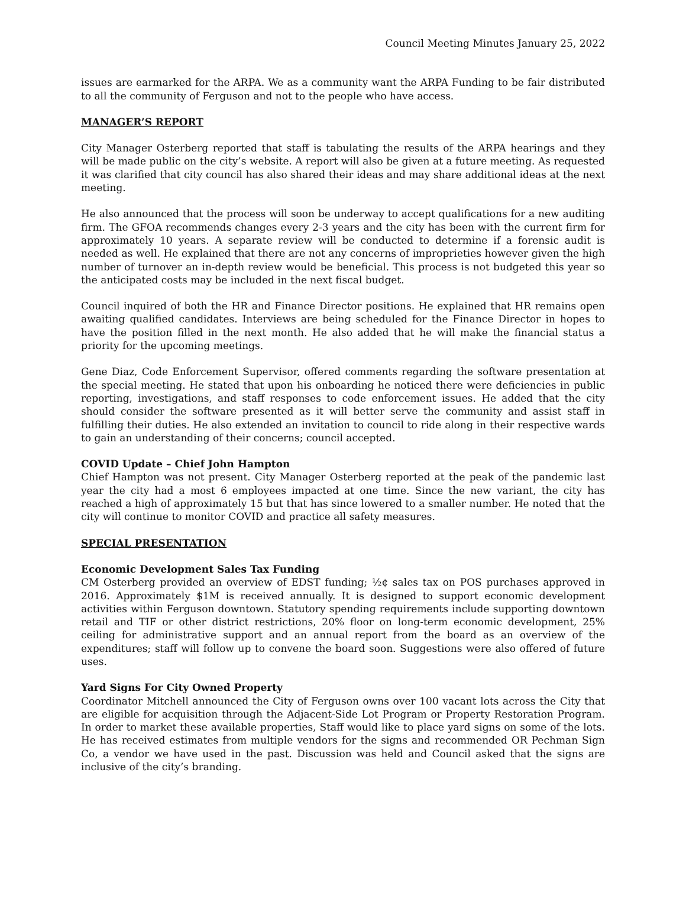Council Meeting Minutes January 25, 2022
issues are earmarked for the ARPA. We as a community want the ARPA Funding to be fair distributed to all the community of Ferguson and not to the people who have access.
MANAGER’S REPORT
City Manager Osterberg reported that staff is tabulating the results of the ARPA hearings and they will be made public on the city’s website. A report will also be given at a future meeting. As requested it was clarified that city council has also shared their ideas and may share additional ideas at the next meeting.
He also announced that the process will soon be underway to accept qualifications for a new auditing firm. The GFOA recommends changes every 2-3 years and the city has been with the current firm for approximately 10 years. A separate review will be conducted to determine if a forensic audit is needed as well. He explained that there are not any concerns of improprieties however given the high number of turnover an in-depth review would be beneficial. This process is not budgeted this year so the anticipated costs may be included in the next fiscal budget.
Council inquired of both the HR and Finance Director positions. He explained that HR remains open awaiting qualified candidates. Interviews are being scheduled for the Finance Director in hopes to have the position filled in the next month. He also added that he will make the financial status a priority for the upcoming meetings.
Gene Diaz, Code Enforcement Supervisor, offered comments regarding the software presentation at the special meeting. He stated that upon his onboarding he noticed there were deficiencies in public reporting, investigations, and staff responses to code enforcement issues. He added that the city should consider the software presented as it will better serve the community and assist staff in fulfilling their duties. He also extended an invitation to council to ride along in their respective wards to gain an understanding of their concerns; council accepted.
COVID Update – Chief John Hampton
Chief Hampton was not present. City Manager Osterberg reported at the peak of the pandemic last year the city had a most 6 employees impacted at one time. Since the new variant, the city has reached a high of approximately 15 but that has since lowered to a smaller number. He noted that the city will continue to monitor COVID and practice all safety measures.
SPECIAL PRESENTATION
Economic Development Sales Tax Funding
CM Osterberg provided an overview of EDST funding; ½¢ sales tax on POS purchases approved in 2016. Approximately $1M is received annually. It is designed to support economic development activities within Ferguson downtown. Statutory spending requirements include supporting downtown retail and TIF or other district restrictions, 20% floor on long-term economic development, 25% ceiling for administrative support and an annual report from the board as an overview of the expenditures; staff will follow up to convene the board soon. Suggestions were also offered of future uses.
Yard Signs For City Owned Property
Coordinator Mitchell announced the City of Ferguson owns over 100 vacant lots across the City that are eligible for acquisition through the Adjacent-Side Lot Program or Property Restoration Program. In order to market these available properties, Staff would like to place yard signs on some of the lots. He has received estimates from multiple vendors for the signs and recommended OR Pechman Sign Co, a vendor we have used in the past. Discussion was held and Council asked that the signs are inclusive of the city’s branding.